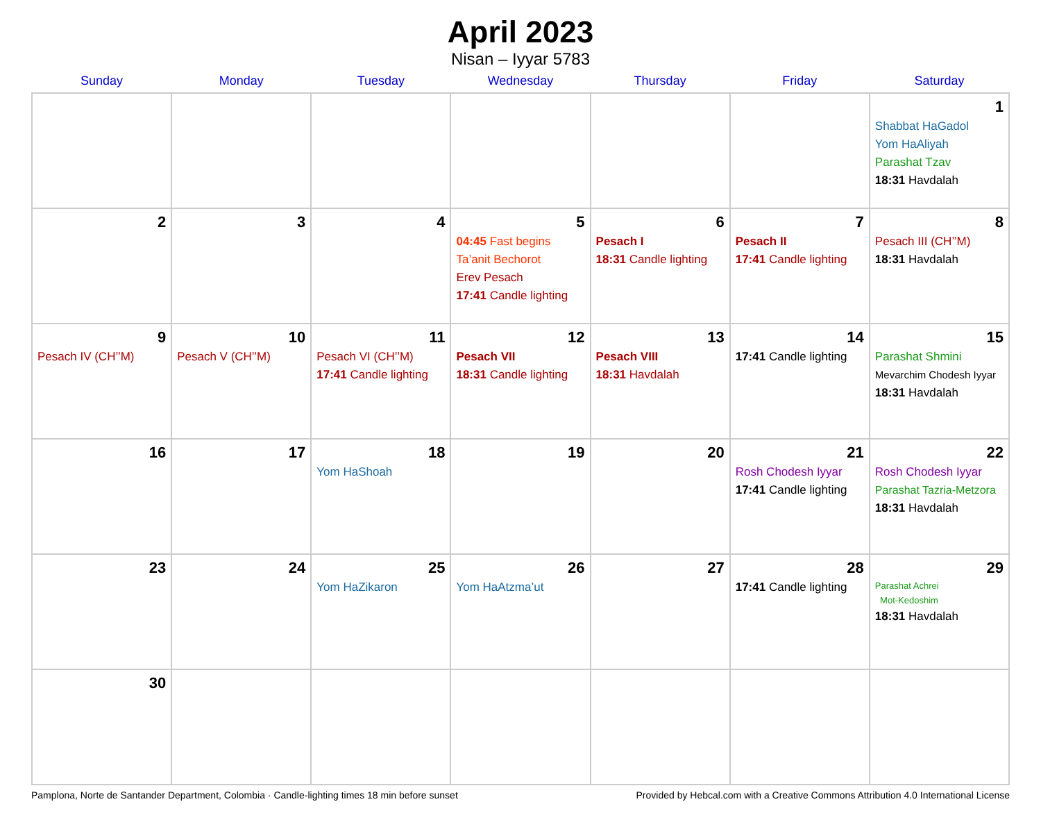April 2023
Nisan – Iyyar 5783
| Sunday | Monday | Tuesday | Wednesday | Thursday | Friday | Saturday |
| --- | --- | --- | --- | --- | --- | --- |
| | | | | | | 1 Shabbat HaGadol Yom HaAliyah Parashat Tzav 18:31 Havdalah |
| 2 | 3 | 4 | 5 04:45 Fast begins Ta’anit Bechorot Erev Pesach 17:41 Candle lighting | 6 Pesach I 18:31 Candle lighting | 7 Pesach II 17:41 Candle lighting | 8 Pesach III (CH’’M) 18:31 Havdalah |
| 9 Pesach IV (CH’’M) | 10 Pesach V (CH’’M) | 11 Pesach VI (CH’’M) 17:41 Candle lighting | 12 Pesach VII 18:31 Candle lighting | 13 Pesach VIII 18:31 Havdalah | 14 17:41 Candle lighting | 15 Parashat Shmini Mevarchim Chodesh Iyyar 18:31 Havdalah |
| 16 | 17 | 18 Yom HaShoah | 19 | 20 | 21 Rosh Chodesh Iyyar 17:41 Candle lighting | 22 Rosh Chodesh Iyyar Parashat Tazria-Metzora 18:31 Havdalah |
| 23 | 24 | 25 Yom HaZikaron | 26 Yom HaAtzma’ut | 27 | 28 17:41 Candle lighting | 29 Parashat Achrei Mot-Kedoshim 18:31 Havdalah |
| 30 | | | | | | |
Pamplona, Norte de Santander Department, Colombia · Candle-lighting times 18 min before sunset Provided by Hebcal.com with a Creative Commons Attribution 4.0 International License